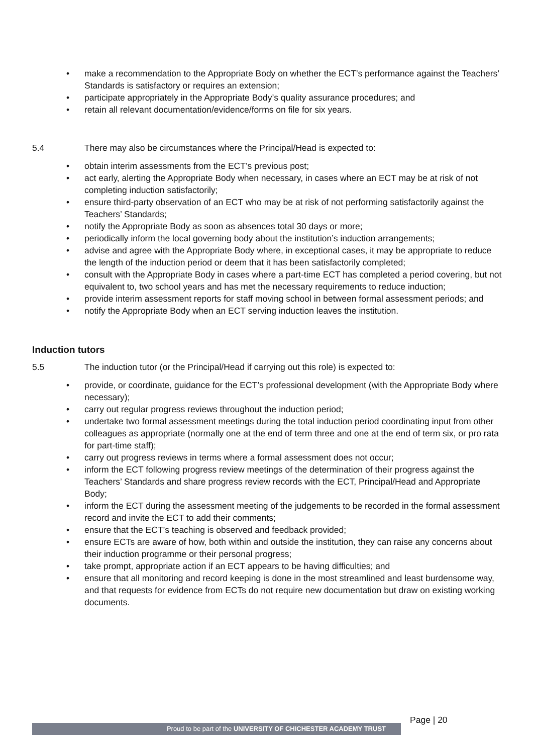• make a recommendation to the Appropriate Body on whether the ECT’s performance against the Teachers’ Standards is satisfactory or requires an extension;
• participate appropriately in the Appropriate Body’s quality assurance procedures; and
• retain all relevant documentation/evidence/forms on file for six years.
5.4 There may also be circumstances where the Principal/Head is expected to:
• obtain interim assessments from the ECT’s previous post;
• act early, alerting the Appropriate Body when necessary, in cases where an ECT may be at risk of not completing induction satisfactorily;
• ensure third-party observation of an ECT who may be at risk of not performing satisfactorily against the Teachers’ Standards;
• notify the Appropriate Body as soon as absences total 30 days or more;
• periodically inform the local governing body about the institution’s induction arrangements;
• advise and agree with the Appropriate Body where, in exceptional cases, it may be appropriate to reduce the length of the induction period or deem that it has been satisfactorily completed;
• consult with the Appropriate Body in cases where a part-time ECT has completed a period covering, but not equivalent to, two school years and has met the necessary requirements to reduce induction;
• provide interim assessment reports for staff moving school in between formal assessment periods; and
• notify the Appropriate Body when an ECT serving induction leaves the institution.
Induction tutors
5.5 The induction tutor (or the Principal/Head if carrying out this role) is expected to:
• provide, or coordinate, guidance for the ECT’s professional development (with the Appropriate Body where necessary);
• carry out regular progress reviews throughout the induction period;
• undertake two formal assessment meetings during the total induction period coordinating input from other colleagues as appropriate (normally one at the end of term three and one at the end of term six, or pro rata for part-time staff);
• carry out progress reviews in terms where a formal assessment does not occur;
• inform the ECT following progress review meetings of the determination of their progress against the Teachers’ Standards and share progress review records with the ECT, Principal/Head and Appropriate Body;
• inform the ECT during the assessment meeting of the judgements to be recorded in the formal assessment record and invite the ECT to add their comments;
• ensure that the ECT’s teaching is observed and feedback provided;
• ensure ECTs are aware of how, both within and outside the institution, they can raise any concerns about their induction programme or their personal progress;
• take prompt, appropriate action if an ECT appears to be having difficulties; and
• ensure that all monitoring and record keeping is done in the most streamlined and least burdensome way, and that requests for evidence from ECTs do not require new documentation but draw on existing working documents.
Page | 20
Proud to be part of the UNIVERSITY OF CHICHESTER ACADEMY TRUST